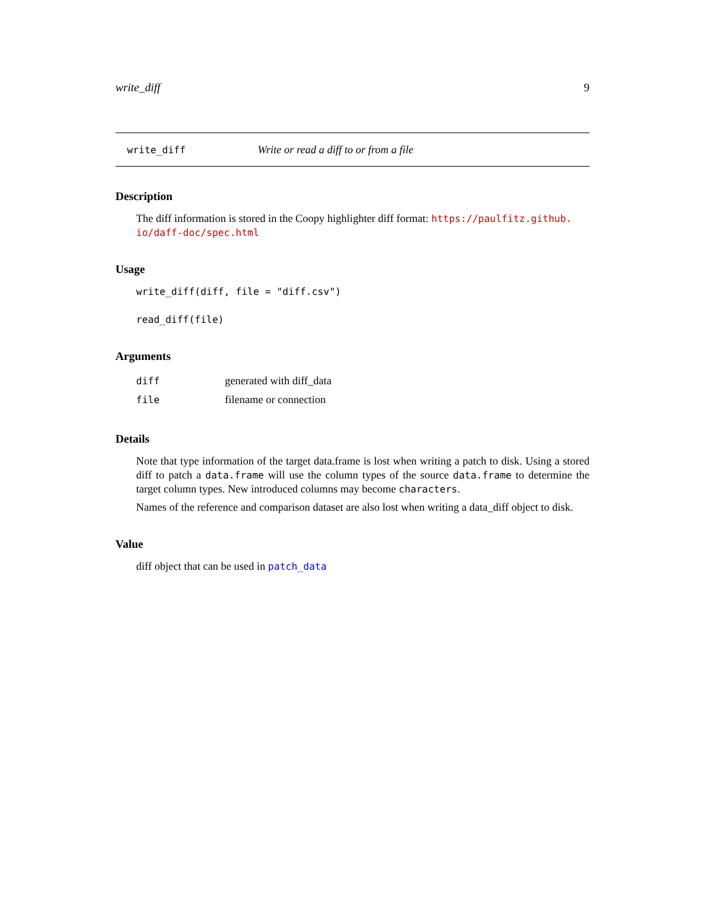write_diff 9
write_diff Write or read a diff to or from a file
Description
The diff information is stored in the Coopy highlighter diff format: https://paulfitz.github.
io/daff-doc/spec.html
Usage
write_diff(diff, file = "diff.csv")
read_diff(file)
Arguments
| diff | generated with diff_data |
| file | filename or connection |
Details
Note that type information of the target data.frame is lost when writing a patch to disk. Using a stored diff to patch a data.frame will use the column types of the source data.frame to determine the target column types. New introduced columns may become characters.
Names of the reference and comparison dataset are also lost when writing a data_diff object to disk.
Value
diff object that can be used in patch_data